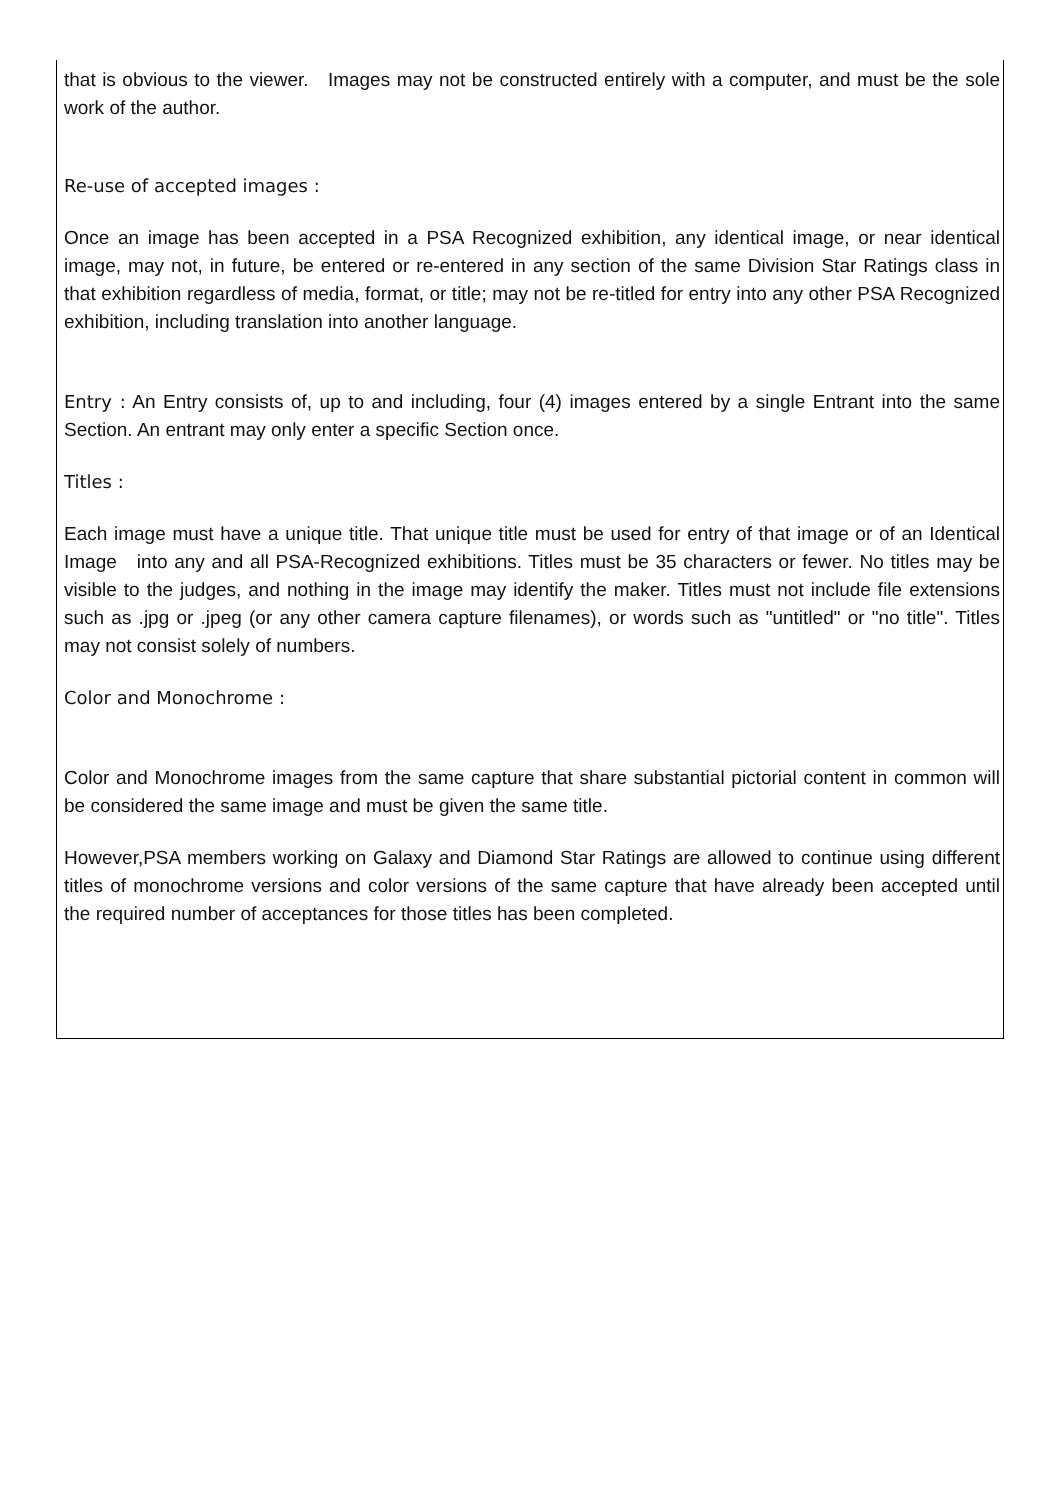that is obvious to the viewer. Images may not be constructed entirely with a computer, and must be the sole work of the author.
Re-use of accepted images :
Once an image has been accepted in a PSA Recognized exhibition, any identical image, or near identical image, may not, in future, be entered or re-entered in any section of the same Division Star Ratings class in that exhibition regardless of media, format, or title; may not be re-titled for entry into any other PSA Recognized exhibition, including translation into another language.
Entry : An Entry consists of, up to and including, four (4) images entered by a single Entrant into the same Section. An entrant may only enter a specific Section once.
Titles :
Each image must have a unique title. That unique title must be used for entry of that image or of an Identical Image into any and all PSA-Recognized exhibitions. Titles must be 35 characters or fewer. No titles may be visible to the judges, and nothing in the image may identify the maker. Titles must not include file extensions such as .jpg or .jpeg (or any other camera capture filenames), or words such as "untitled" or "no title". Titles may not consist solely of numbers.
Color and Monochrome :
Color and Monochrome images from the same capture that share substantial pictorial content in common will be considered the same image and must be given the same title.
However,PSA members working on Galaxy and Diamond Star Ratings are allowed to continue using different titles of monochrome versions and color versions of the same capture that have already been accepted until the required number of acceptances for those titles has been completed.